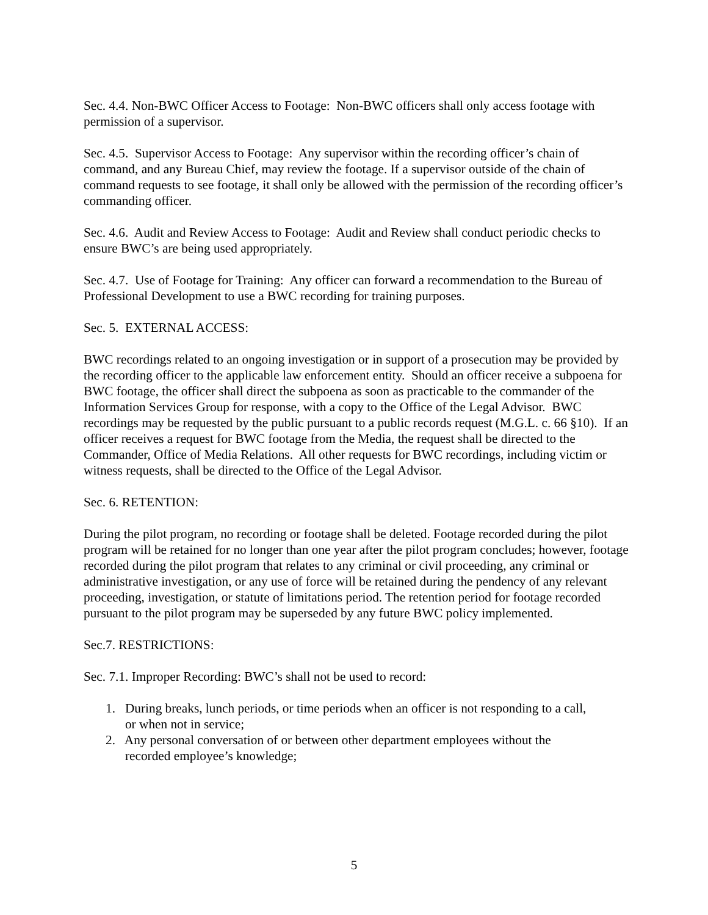Sec. 4.4. Non-BWC Officer Access to Footage: Non-BWC officers shall only access footage with permission of a supervisor.
Sec. 4.5. Supervisor Access to Footage: Any supervisor within the recording officer’s chain of command, and any Bureau Chief, may review the footage. If a supervisor outside of the chain of command requests to see footage, it shall only be allowed with the permission of the recording officer’s commanding officer.
Sec. 4.6. Audit and Review Access to Footage: Audit and Review shall conduct periodic checks to ensure BWC’s are being used appropriately.
Sec. 4.7. Use of Footage for Training: Any officer can forward a recommendation to the Bureau of Professional Development to use a BWC recording for training purposes.
Sec. 5. EXTERNAL ACCESS:
BWC recordings related to an ongoing investigation or in support of a prosecution may be provided by the recording officer to the applicable law enforcement entity. Should an officer receive a subpoena for BWC footage, the officer shall direct the subpoena as soon as practicable to the commander of the Information Services Group for response, with a copy to the Office of the Legal Advisor. BWC recordings may be requested by the public pursuant to a public records request (M.G.L. c. 66 §10). If an officer receives a request for BWC footage from the Media, the request shall be directed to the Commander, Office of Media Relations. All other requests for BWC recordings, including victim or witness requests, shall be directed to the Office of the Legal Advisor.
Sec. 6. RETENTION:
During the pilot program, no recording or footage shall be deleted. Footage recorded during the pilot program will be retained for no longer than one year after the pilot program concludes; however, footage recorded during the pilot program that relates to any criminal or civil proceeding, any criminal or administrative investigation, or any use of force will be retained during the pendency of any relevant proceeding, investigation, or statute of limitations period. The retention period for footage recorded pursuant to the pilot program may be superseded by any future BWC policy implemented.
Sec.7. RESTRICTIONS:
Sec. 7.1. Improper Recording: BWC’s shall not be used to record:
1. During breaks, lunch periods, or time periods when an officer is not responding to a call,
or when not in service;
2. Any personal conversation of or between other department employees without the
recorded employee’s knowledge;
5